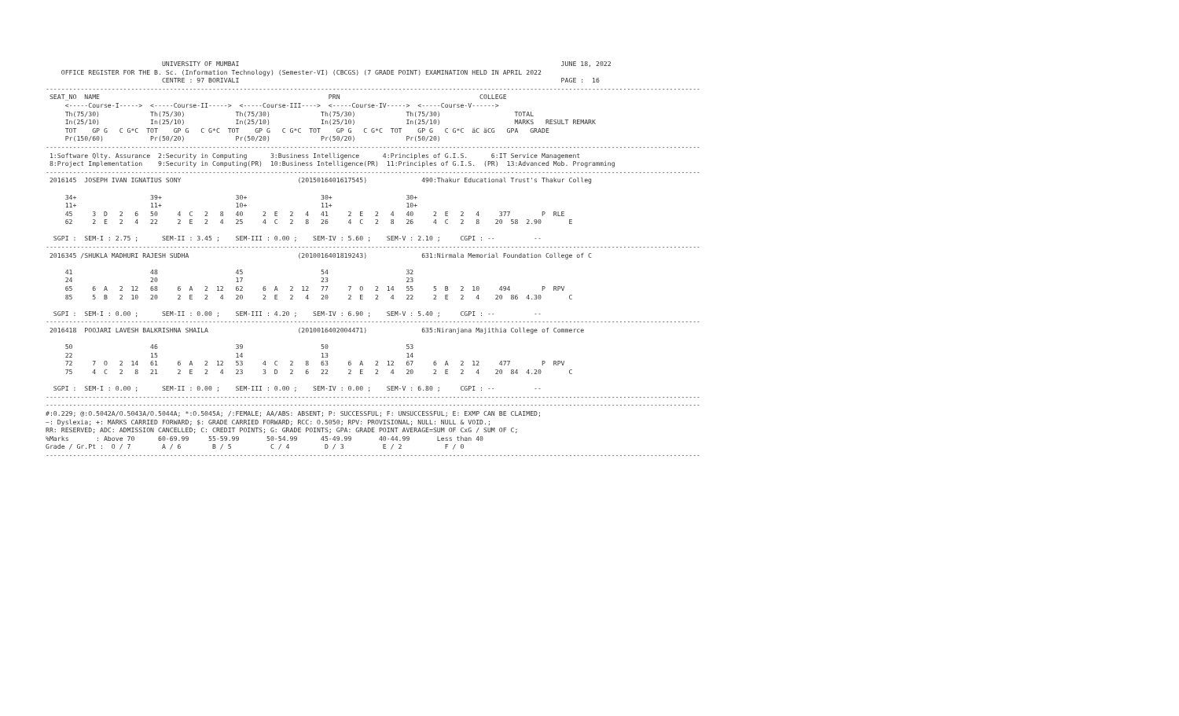UNIVERSITY OF MUMBAI                                                                                   JUNE 18, 2022
    OFFICE REGISTER FOR THE B. Sc. (Information Technology) (Semester-VI) (CBCGS) (7 GRADE POINT) EXAMINATION HELD IN APRIL 2022
                              CENTRE : 97 BORIVALI                                                                                   PAGE :  16
-------------------------------------------------------------------------------------------------------------------------------------------------------------------------
 SEAT_NO  NAME                                                           PRN                                    COLLEGE
     <-----Course-I----->  <-----Course-II----->  <-----Course-III---->  <-----Course-IV----->  <-----Course-V------>
     Th(75/30)             Th(75/30)             Th(75/30)             Th(75/30)             Th(75/30)                   TOTAL
     In(25/10)             In(25/10)             In(25/10)             In(25/10)             In(25/10)                   MARKS   RESULT REMARK
     TOT    GP G   C G*C  TOT    GP G   C G*C  TOT    GP G   C G*C  TOT    GP G   C G*C  TOT    GP G   C G*C  äC äCG   GPA   GRADE
     Pr(150/60)            Pr(50/20)             Pr(50/20)             Pr(50/20)             Pr(50/20)
-------------------------------------------------------------------------------------------------------------------------------------------------------------------------
 1:Software Qlty. Assurance  2:Security in Computing      3:Business Intelligence      4:Principles of G.I.S.      6:IT Service Management
 8:Project Implementation    9:Security in Computing(PR)  10:Business Intelligence(PR)  11:Principles of G.I.S.  (PR)  13:Advanced Mob. Programming
-------------------------------------------------------------------------------------------------------------------------------------------------------------------------
 2016145  JOSEPH IVAN IGNATIUS SONY                              (2015016401617545)              490:Thakur Educational Trust's Thakur Colleg

     34+                   39+                   30+                   30+                   30+
     11+                   11+                   10+                   11+                   10+
     45     3  D   2   6   50     4  C   2   8   40     2  E   2   4   41     2  E   2   4   40     2  E   2   4     377        P  RLE
     62     2  E   2   4   22     2  E   2   4   25     4  C   2   8   26     4  C   2   8   26     4  C   2   8    20  58  2.90       E

  SGPI :  SEM-I : 2.75 ;      SEM-II : 3.45 ;    SEM-III : 0.00 ;    SEM-IV : 5.60 ;    SEM-V : 2.10 ;     CGPI : --          --
-------------------------------------------------------------------------------------------------------------------------------------------------------------------------
 2016345 /SHUKLA MADHURI RAJESH SUDHA                            (2010016401819243)              631:Nirmala Memorial Foundation College of C

     41                    48                    45                    54                    32
     24                    20                    17                    23                    23
     65     6  A   2  12   68     6  A   2  12   62     6  A   2  12   77     7  O   2  14   55     5  B   2  10     494        P  RPV
     85     5  B   2  10   20     2  E   2   4   20     2  E   2   4   20     2  E   2   4   22     2  E   2   4    20  86  4.30       C

  SGPI :  SEM-I : 0.00 ;      SEM-II : 0.00 ;    SEM-III : 4.20 ;    SEM-IV : 6.90 ;    SEM-V : 5.40 ;     CGPI : --          --
-------------------------------------------------------------------------------------------------------------------------------------------------------------------------
 2016418  POOJARI LAVESH BALKRISHNA SHAILA                       (2010016402004471)              635:Niranjana Majithia College of Commerce

     50                    46                    39                    50                    53
     22                    15                    14                    13                    14
     72     7  O   2  14   61     6  A   2  12   53     4  C   2   8   63     6  A   2  12   67     6  A   2  12     477        P  RPV
     75     4  C   2   8   21     2  E   2   4   23     3  D   2   6   22     2  E   2   4   20     2  E   2   4    20  84  4.20       C

  SGPI :  SEM-I : 0.00 ;      SEM-II : 0.00 ;    SEM-III : 0.00 ;    SEM-IV : 0.00 ;    SEM-V : 6.80 ;     CGPI : --          --
-------------------------------------------------------------------------------------------------------------------------------------------------------------------------
-------------------------------------------------------------------------------------------------------------------------------------------------------------------------
#:0.229; @:O.5042A/O.5043A/O.5044A; *:O.5045A; /:FEMALE; AA/ABS: ABSENT; P: SUCCESSFUL; F: UNSUCCESSFUL; E: EXMP CAN BE CLAIMED;
~: Dyslexia; +: MARKS CARRIED FORWARD; $: GRADE CARRIED FORWARD; RCC: O.5050; RPV: PROVISIONAL; NULL: NULL & VOID.;
RR: RESERVED; ADC: ADMISSION CANCELLED; C: CREDIT POINTS; G: GRADE POINTS; GPA: GRADE POINT AVERAGE=SUM OF CxG / SUM OF C;
%Marks       : Above 70      60-69.99     55-59.99       50-54.99      45-49.99       40-44.99       Less than 40
Grade / Gr.Pt :  O / 7        A / 6        B / 5          C / 4         D / 3          E / 2           F / 0
-------------------------------------------------------------------------------------------------------------------------------------------------------------------------